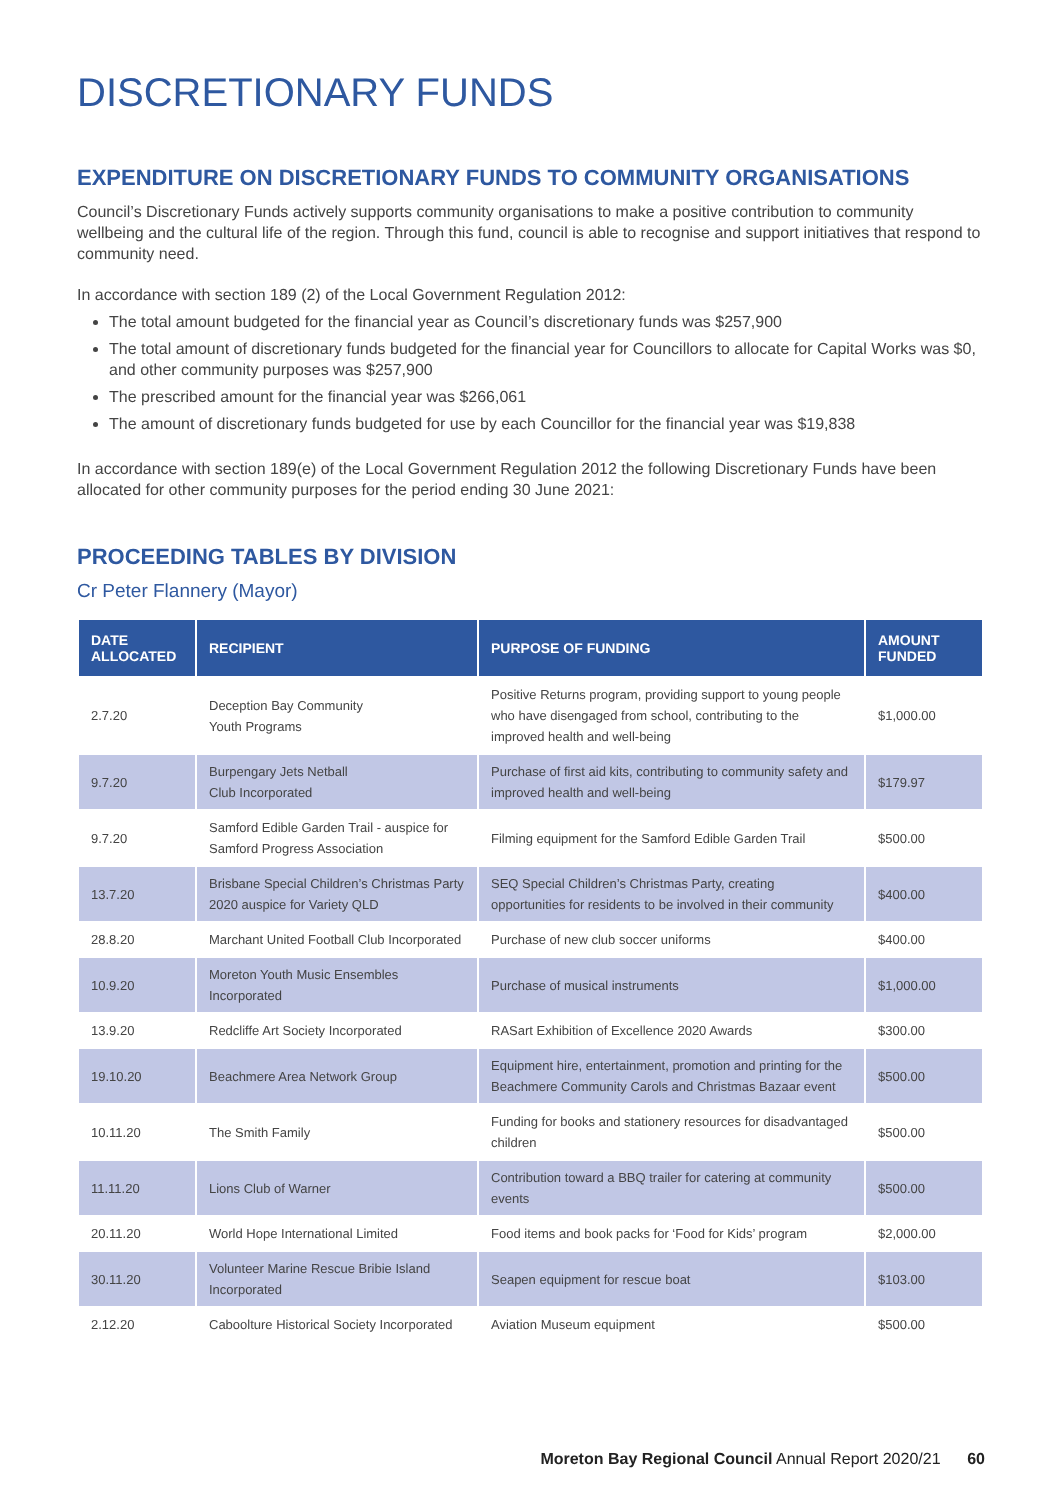DISCRETIONARY FUNDS
EXPENDITURE ON DISCRETIONARY FUNDS TO COMMUNITY ORGANISATIONS
Council’s Discretionary Funds actively supports community organisations to make a positive contribution to community wellbeing and the cultural life of the region. Through this fund, council is able to recognise and support initiatives that respond to community need.
In accordance with section 189 (2) of the Local Government Regulation 2012:
The total amount budgeted for the financial year as Council’s discretionary funds was $257,900
The total amount of discretionary funds budgeted for the financial year for Councillors to allocate for Capital Works was $0, and other community purposes was $257,900
The prescribed amount for the financial year was $266,061
The amount of discretionary funds budgeted for use by each Councillor for the financial year was $19,838
In accordance with section 189(e) of the Local Government Regulation 2012 the following Discretionary Funds have been allocated for other community purposes for the period ending 30 June 2021:
PROCEEDING TABLES BY DIVISION
Cr Peter Flannery (Mayor)
| DATE ALLOCATED | RECIPIENT | PURPOSE OF FUNDING | AMOUNT FUNDED |
| --- | --- | --- | --- |
| 2.7.20 | Deception Bay Community Youth Programs | Positive Returns program, providing support to young people who have disengaged from school, contributing to the improved health and well-being | $1,000.00 |
| 9.7.20 | Burpengary Jets Netball Club Incorporated | Purchase of first aid kits, contributing to community safety and improved health and well-being | $179.97 |
| 9.7.20 | Samford Edible Garden Trail - auspice for Samford Progress Association | Filming equipment for the Samford Edible Garden Trail | $500.00 |
| 13.7.20 | Brisbane Special Children’s Christmas Party 2020 auspice for Variety QLD | SEQ Special Children’s Christmas Party, creating opportunities for residents to be involved in their community | $400.00 |
| 28.8.20 | Marchant United Football Club Incorporated | Purchase of new club soccer uniforms | $400.00 |
| 10.9.20 | Moreton Youth Music Ensembles Incorporated | Purchase of musical instruments | $1,000.00 |
| 13.9.20 | Redcliffe Art Society Incorporated | RASart Exhibition of Excellence 2020 Awards | $300.00 |
| 19.10.20 | Beachmere Area Network Group | Equipment hire, entertainment, promotion and printing for the Beachmere Community Carols and Christmas Bazaar event | $500.00 |
| 10.11.20 | The Smith Family | Funding for books and stationery resources for disadvantaged children | $500.00 |
| 11.11.20 | Lions Club of Warner | Contribution toward a BBQ trailer for catering at community events | $500.00 |
| 20.11.20 | World Hope International Limited | Food items and book packs for ‘Food for Kids’ program | $2,000.00 |
| 30.11.20 | Volunteer Marine Rescue Bribie Island Incorporated | Seapen equipment for rescue boat | $103.00 |
| 2.12.20 | Caboolture Historical Society Incorporated | Aviation Museum equipment | $500.00 |
Moreton Bay Regional Council Annual Report 2020/21 60